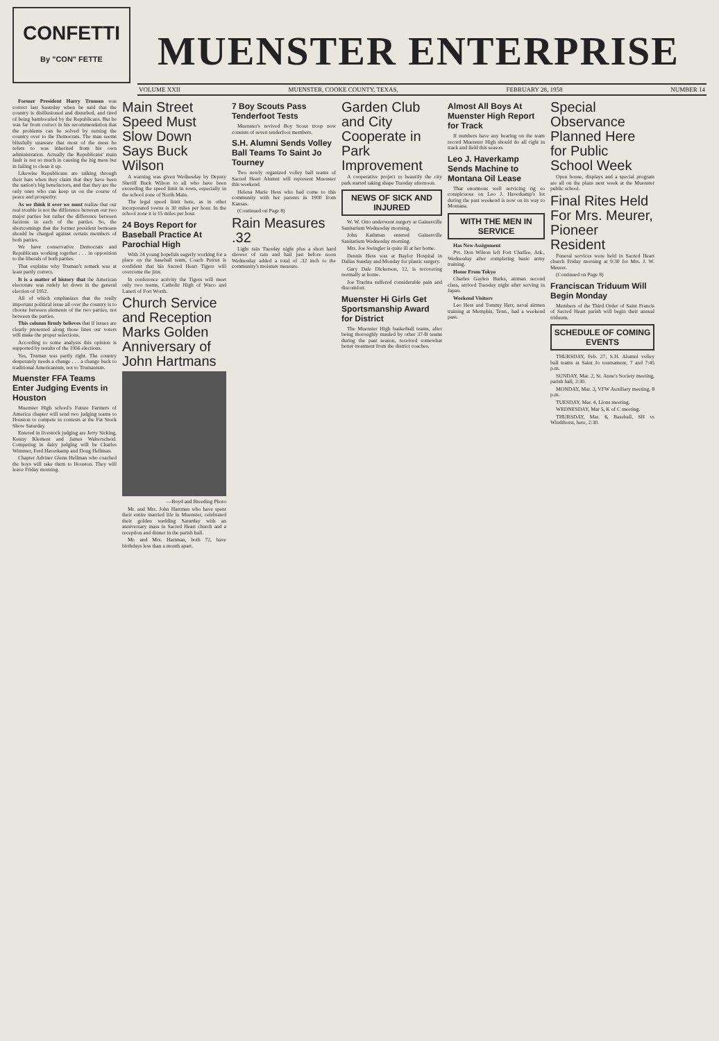CONFETTI
By "CON" FETTE
MUENSTER ENTERPRISE
VOLUME XXII MUENSTER, COOKE COUNTY, TEXAS, FEBRUARY 28, 1958 NUMBER 14
Former President Harry Truman was correct last Sautrday when he said that the country is disillusioned and disturbed, and tired of being bamboozled by the Republicans. But he was far from correct in his recommendation that the problems can be solved by turning the country over to the Democrats. The man seems blissfully unaware that most of the mess he refers to was inherited from his own administration. Actually the Republicans' main fault is not so much in causing the big mess but in failing to clean it up.
Likewise Republicans are talking through their hats when they claim that they have been the nation's big benefactors, and that they are the only ones who can keep us on the course of peace and prosperity.
As we think it over we must realize that our real trouble is not the difference between our two major parties but rather the difference between factions in each of the parties. So, the shortcomings that the former president bemoans should be charged against certain members of both parties.
We have conservative Democrats and Republicans working together . . . in opposition to the liberals of both parties.
That explains why Truman's remark was at least partly correct.
It is a matter of history that the American electorate was rudely let down in the general election of 1952.
All of which emphasizes that the really important political issue all over the country is to choose between elements of the two parties, not between the parties.
This column firmly believes that if issues are clearly presented along those lines our voters will make the proper selections.
According to some analysts this opinion is supported by results of the 1956 elections.
Yes, Truman was partly right. The country desperately needs a change . . . a change back to traditional Americanism, not to Trumanism.
Muenster FFA Teams Enter Judging Events in Houston
Muenster High school's Future Farmers of America chapter will send two judging teams to Houston to compete in contests at the Fat Stock Show Saturday.
Entered in livestock judging are Jerry Sicking, Kenny Klement and James Walterscheid. Competing in dairy judging will be Charles Wimmer, Ferd Haverkamp and Doug Hellman.
Chapter Adviser Glenn Hellman who coached the boys will take them to Houston. They will leave Friday morning.
Main Street Speed Must Slow Down Says Buck Wilson
A warning was given Wednesday by Deputy Sheriff Buck Wilson to all who have been exceeding the speed limit in town, especially in the school zone of North Main.
The legal speed limit here, as in other incorporated towns is 30 miles per hour. In the school zone it is 15 miles per hour.
24 Boys Report for Baseball Practice At Parochial High
With 24 young hopefuls eagerly working for a place on the baseball team, Coach Petrus is confident that his Sacred Heart Tigers will overcome the jinx.
In conference activity the Tigers will meet only two teams, Catholic High of Waco and Laneri of Fort Worth.
Church Service and Reception Marks Golden Anniversary of John Hartmans
—Boyd and Breeding Photo
Mr. and Mrs. John Hartman who have spent their entire married life in Muenster, celebrated their golden wedding Saturday with an anniversary mass in Sacred Heart church and a reception and dinner in the parish hall.
Mr. and Mrs. Hartman, both 72, have birthdays less than a month apart.
7 Boy Scouts Pass Tenderfoot Tests
Muenster's revived Boy Scout troop now consists of seven tenderfoot members.
S.H. Alumni Sends Volley Ball Teams To Saint Jo Tourney
Two newly organized volley ball teams of Sacred Heart Alumni will represent Muenster this weekend.
Helena Marie Hess who had come to this community with her parents in 1900 from Kansas.
(Continued on Page 8)
Rain Measures .32
Light rain Tuesday night plus a short hard shower of rain and hail just before noon Wednesday added a total of .32 inch to the community's moisture measure.
Garden Club and City Cooperate in Park Improvement
A cooperative project to beautify the city park started taking shape Tuesday afternoon.
NEWS OF SICK AND INJURED
W. W. Otto underwent surgery at Gainesville Sanitarium Wednesday morning.
John Kathman entered Gainesville Sanitarium Wednesday morning.
Mrs. Joe Swingler is quite ill at her home.
Dennis Hess was at Baylor Hospital in Dallas Sunday and Monday for plastic surgery.
Gary Dale Dickerson, 12, is recovering normally at home.
Joe Trachta suffered considerable pain and discomfort.
Muenster Hi Girls Get Sportsmanship Award for District
The Muenster High basketball teams, after being thoroughly mauled by other 37-B teams during the past season, received somewhat better treatment from the district coaches.
Almost All Boys At Muenster High Report for Track
If numbers have any bearing on the team record Muenster High should do all right in track and field this season.
Leo J. Haverkamp Sends Machine to Montana Oil Lease
That enormous well servicing rig so conspicuous on Leo J. Haverkamp's lot during the past weekend is now on its way to Montana.
WITH THE MEN IN SERVICE
Has New Assignment
Pvt. Don Wilson left Fort Chaffee, Ark., Wednesday after completing basic army training.
Home From Tokyo
Charles Gaylen Burks, airman second class, arrived Tuesday night after serving in Japan.
Weekend Visitors
Leo Hess and Tommy Herr, naval airmen training at Memphis, Tenn., had a weekend pass.
Special Observance Planned Here for Public School Week
Open house, displays and a special program are all on the plans next week at the Muenster public school.
Final Rites Held For Mrs. Meurer, Pioneer Resident
Funeral services were held in Sacred Heart church Friday morning at 9:30 for Mrs. J. W. Meurer.
(Continued on Page 8)
Franciscan Triduum Will Begin Monday
Members of the Third Order of Saint Francis of Sacred Heart parish will begin their annual triduum.
SCHEDULE OF COMING EVENTS
THURSDAY, Feb. 27, S.H. Alumni volley ball teams at Saint Jo tournament, 7 and 7:45 p.m.
SUNDAY, Mar. 2, St. Anne's Society meeting, parish hall, 2:30.
MONDAY, Mar. 3, VFW Auxiliary meeting, 8 p.m.
TUESDAY, Mar. 4, Lions meeting.
WEDNESDAY, Mar 5, K of C meeting.
THURSDAY, Mar. 6, Baseball, SH vs Windthorst, here, 2:30.